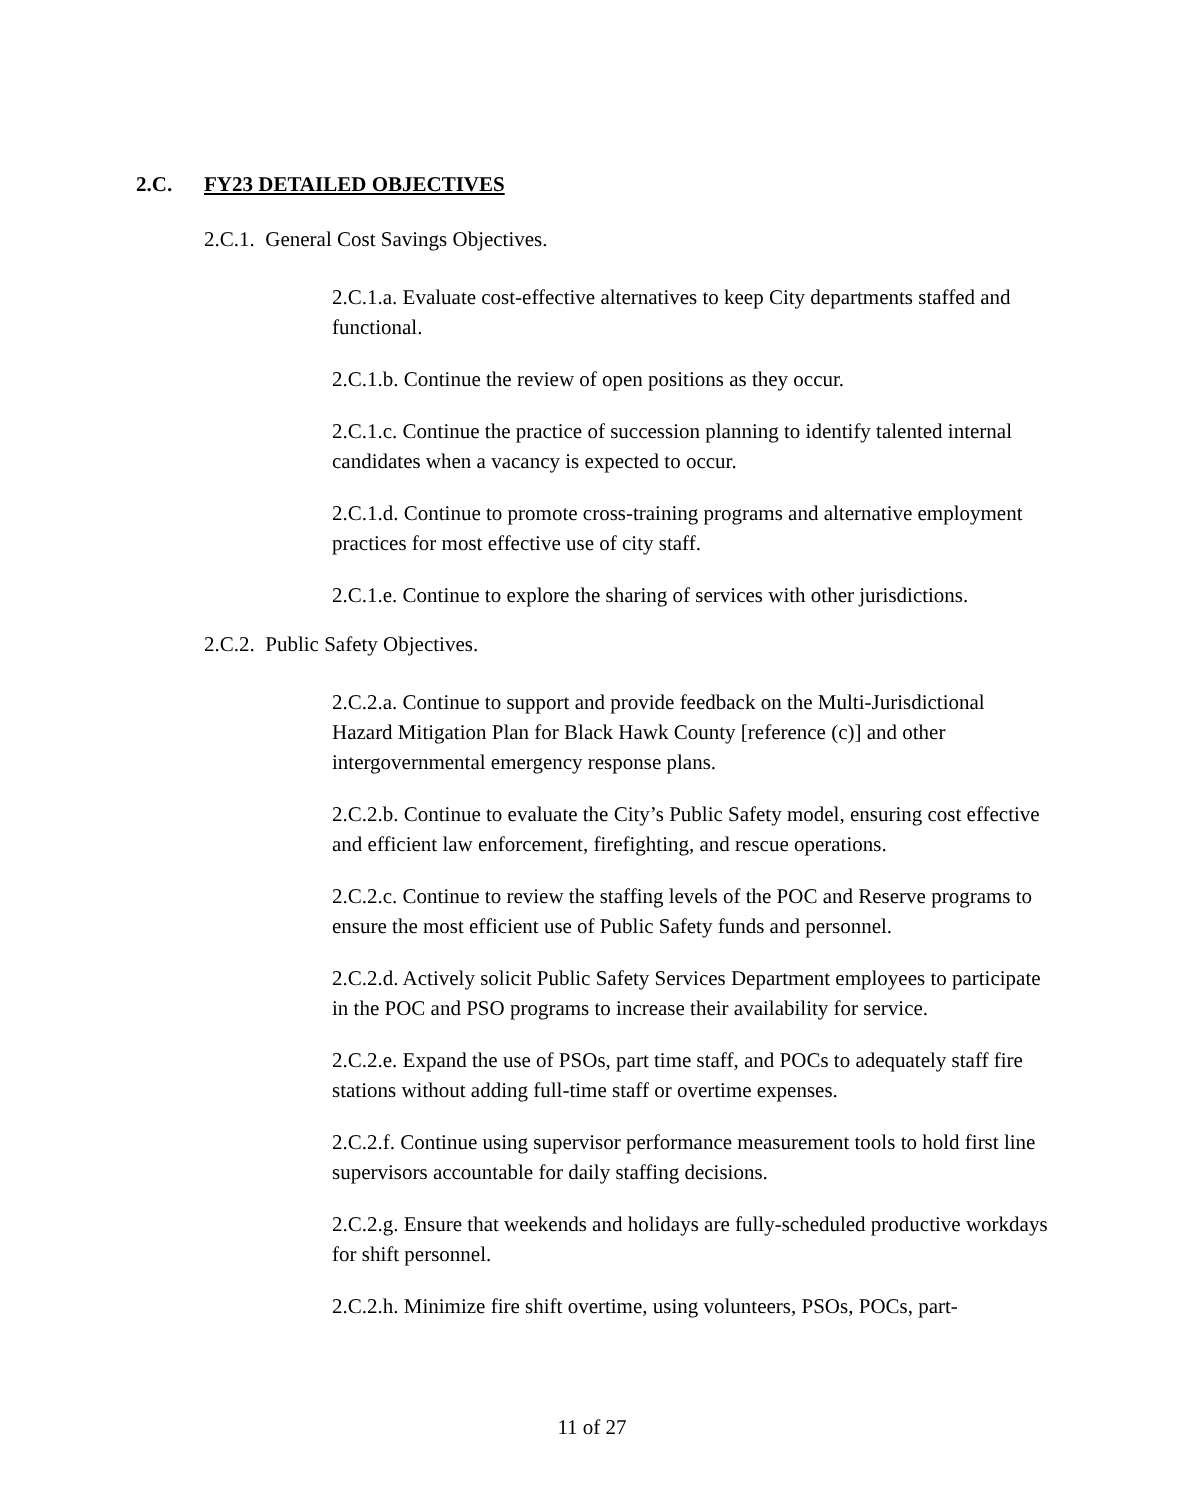2.C. FY23 DETAILED OBJECTIVES
2.C.1. General Cost Savings Objectives.
2.C.1.a. Evaluate cost-effective alternatives to keep City departments staffed and functional.
2.C.1.b. Continue the review of open positions as they occur.
2.C.1.c. Continue the practice of succession planning to identify talented internal candidates when a vacancy is expected to occur.
2.C.1.d. Continue to promote cross-training programs and alternative employment practices for most effective use of city staff.
2.C.1.e. Continue to explore the sharing of services with other jurisdictions.
2.C.2. Public Safety Objectives.
2.C.2.a. Continue to support and provide feedback on the Multi-Jurisdictional Hazard Mitigation Plan for Black Hawk County [reference (c)] and other intergovernmental emergency response plans.
2.C.2.b. Continue to evaluate the City’s Public Safety model, ensuring cost effective and efficient law enforcement, firefighting, and rescue operations.
2.C.2.c. Continue to review the staffing levels of the POC and Reserve programs to ensure the most efficient use of Public Safety funds and personnel.
2.C.2.d. Actively solicit Public Safety Services Department employees to participate in the POC and PSO programs to increase their availability for service.
2.C.2.e. Expand the use of PSOs, part time staff, and POCs to adequately staff fire stations without adding full-time staff or overtime expenses.
2.C.2.f. Continue using supervisor performance measurement tools to hold first line supervisors accountable for daily staffing decisions.
2.C.2.g. Ensure that weekends and holidays are fully-scheduled productive workdays for shift personnel.
2.C.2.h. Minimize fire shift overtime, using volunteers, PSOs, POCs, part-
11 of 27